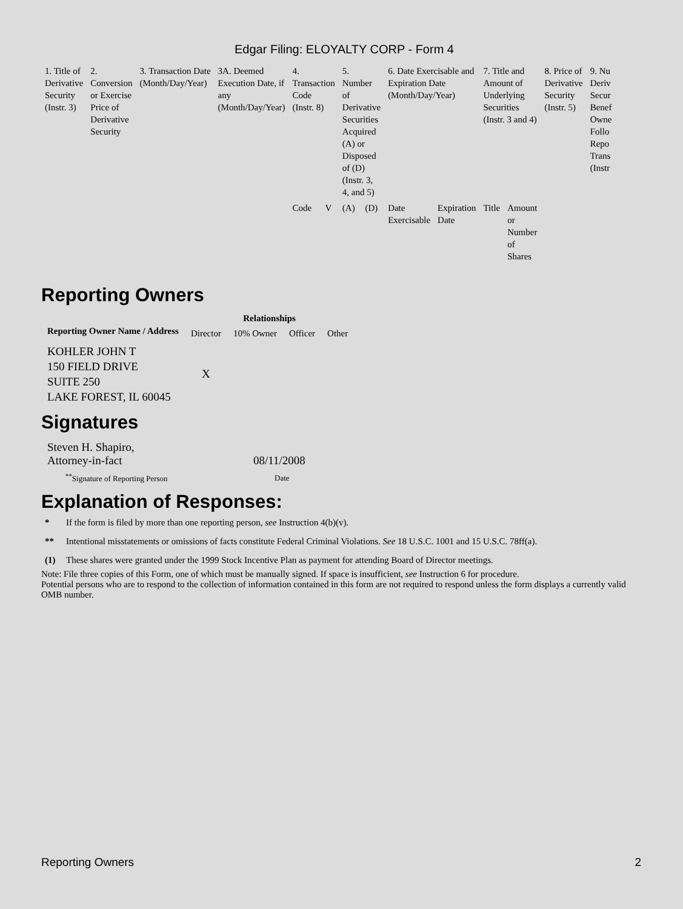Edgar Filing: ELOYALTY CORP - Form 4
| 1. Title of Derivative Security (Instr. 3) | 2. Conversion or Exercise Price of Derivative Security | 3. Transaction Date (Month/Day/Year) | 3A. Deemed Execution Date, if any (Month/Day/Year) | 4. Transaction Code (Instr. 8) | | 5. Number of Derivative Securities Acquired (A) or Disposed of (D) (Instr. 3, 4, and 5) | | 6. Date Exercisable and Expiration Date (Month/Day/Year) | | 7. Title and Amount of Underlying Securities (Instr. 3 and 4) | | 8. Price of Derivative Security (Instr. 5) | 9. Nu Deriv Secur Benef Owne Follo Repo Trans (Instr |
| | | | | Code | V | (A) | (D) | Date Exercisable | Expiration Date | Title | Amount or Number of Shares | | |
Reporting Owners
| Reporting Owner Name / Address | Relationships | | | |
| --- | --- | --- | --- | --- |
| | Director | 10% Owner | Officer | Other |
| KOHLER JOHN T 150 FIELD DRIVE SUITE 250 LAKE FOREST, IL 60045 | X | | | |
Signatures
| Steven H. Shapiro, Attorney-in-fact | 08/11/2008 |
| <sup>**</sup> Signature of Reporting Person | Date |
Explanation of Responses:
* If the form is filed by more than one reporting person, see Instruction 4(b)(v).
** Intentional misstatements or omissions of facts constitute Federal Criminal Violations. See 18 U.S.C. 1001 and 15 U.S.C. 78ff(a).
(1) These shares were granted under the 1999 Stock Incentive Plan as payment for attending Board of Director meetings.
Note: File three copies of this Form, one of which must be manually signed. If space is insufficient, see Instruction 6 for procedure.
Potential persons who are to respond to the collection of information contained in this form are not required to respond unless the form displays a currently valid OMB number.
Reporting Owners 2